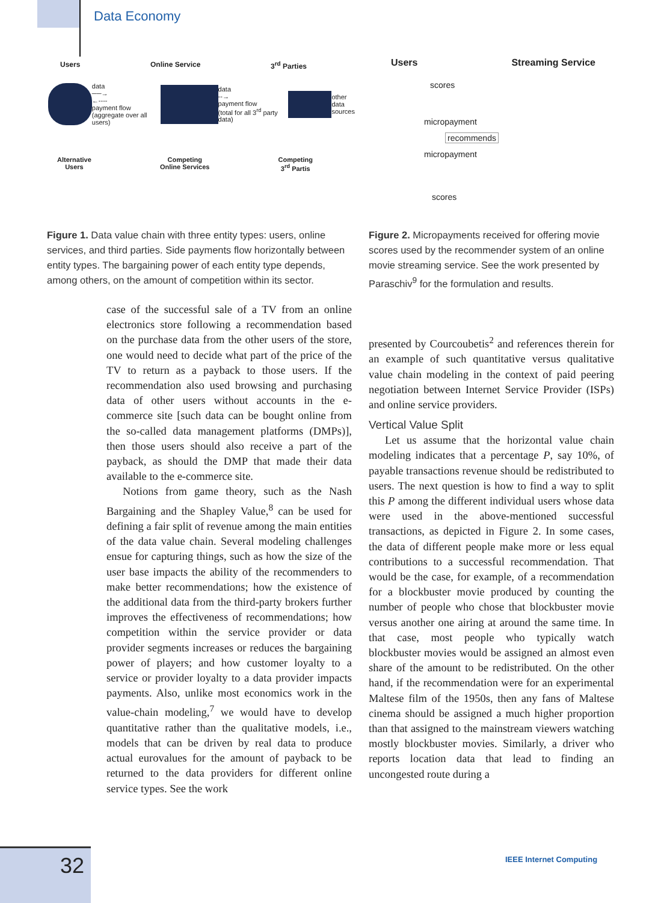Data Economy
Users Online Service 3<sup>rd</sup> Parties
data
──→
←----
payment flow
(aggregate over all users) data
--→
payment flow
(total for all 3<sup>rd</sup> party data) other
data
sources
Alternative
Users Competing
Online Services Competing
3<sup>rd</sup> Partis
Users Streaming Service
scores
micropayment
recommends
micropayment
scores
Figure 1. Data value chain with three entity types: users, online services, and third parties. Side payments flow horizontally between entity types. The bargaining power of each entity type depends, among others, on the amount of competition within its sector.
Figure 2. Micropayments received for offering movie scores used by the recommender system of an online movie streaming service. See the work presented by Paraschiv<sup>9</sup> for the formulation and results.
case of the successful sale of a TV from an online electronics store following a recommendation based on the purchase data from the other users of the store, one would need to decide what part of the price of the TV to return as a payback to those users. If the recommendation also used browsing and purchasing data of other users without accounts in the e-commerce site [such data can be bought online from the so-called data management platforms (DMPs)], then those users should also receive a part of the payback, as should the DMP that made their data available to the e-commerce site.
Notions from game theory, such as the Nash Bargaining and the Shapley Value,<sup>8</sup> can be used for defining a fair split of revenue among the main entities of the data value chain. Several modeling challenges ensue for capturing things, such as how the size of the user base impacts the ability of the recommenders to make better recommendations; how the existence of the additional data from the third-party brokers further improves the effectiveness of recommendations; how competition within the service provider or data provider segments increases or reduces the bargaining power of players; and how customer loyalty to a service or provider loyalty to a data provider impacts payments. Also, unlike most economics work in the value-chain modeling,<sup>7</sup> we would have to develop quantitative rather than the qualitative models, i.e., models that can be driven by real data to produce actual eurovalues for the amount of payback to be returned to the data providers for different online service types. See the work
presented by Courcoubetis<sup>2</sup> and references therein for an example of such quantitative versus qualitative value chain modeling in the context of paid peering negotiation between Internet Service Provider (ISPs) and online service providers.
Vertical Value Split
Let us assume that the horizontal value chain modeling indicates that a percentage P, say 10%, of payable transactions revenue should be redistributed to users. The next question is how to find a way to split this P among the different individual users whose data were used in the above-mentioned successful transactions, as depicted in Figure 2. In some cases, the data of different people make more or less equal contributions to a successful recommendation. That would be the case, for example, of a recommendation for a blockbuster movie produced by counting the number of people who chose that blockbuster movie versus another one airing at around the same time. In that case, most people who typically watch blockbuster movies would be assigned an almost even share of the amount to be redistributed. On the other hand, if the recommendation were for an experimental Maltese film of the 1950s, then any fans of Maltese cinema should be assigned a much higher proportion than that assigned to the mainstream viewers watching mostly blockbuster movies. Similarly, a driver who reports location data that lead to finding an uncongested route during a
32
IEEE Internet Computing